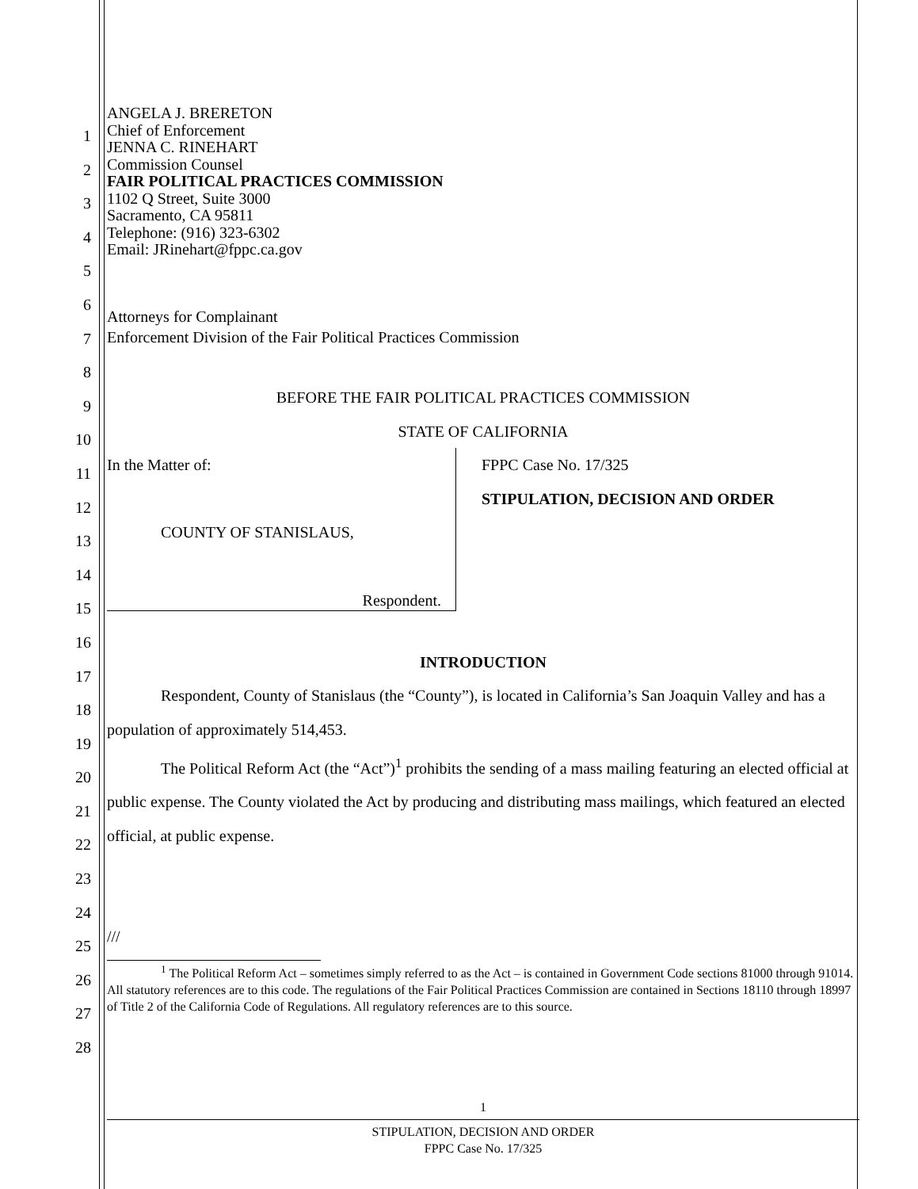1
2
3
4
5
6
7
8
9
10
11
12
13
14
15
16
17
18
19
20
21
22
23
24
25
26
27
28
ANGELA J. BRERETON
Chief of Enforcement
JENNA C. RINEHART
Commission Counsel
FAIR POLITICAL PRACTICES COMMISSION
1102 Q Street, Suite 3000
Sacramento, CA 95811
Telephone: (916) 323-6302
Email: JRinehart@fppc.ca.gov
Attorneys for Complainant
Enforcement Division of the Fair Political Practices Commission
BEFORE THE FAIR POLITICAL PRACTICES COMMISSION
STATE OF CALIFORNIA
In the Matter of:
COUNTY OF STANISLAUS,
Respondent.
FPPC Case No. 17/325
STIPULATION, DECISION AND ORDER
INTRODUCTION
Respondent, County of Stanislaus (the “County”), is located in California’s San Joaquin Valley and has a population of approximately 514,453.
The Political Reform Act (the “Act”)<sup>1</sup> prohibits the sending of a mass mailing featuring an elected official at public expense. The County violated the Act by producing and distributing mass mailings, which featured an elected official, at public expense.
///
<sup>1</sup> The Political Reform Act – sometimes simply referred to as the Act – is contained in Government Code sections 81000 through 91014. All statutory references are to this code. The regulations of the Fair Political Practices Commission are contained in Sections 18110 through 18997 of Title 2 of the California Code of Regulations. All regulatory references are to this source.
1
STIPULATION, DECISION AND ORDER
FPPC Case No. 17/325